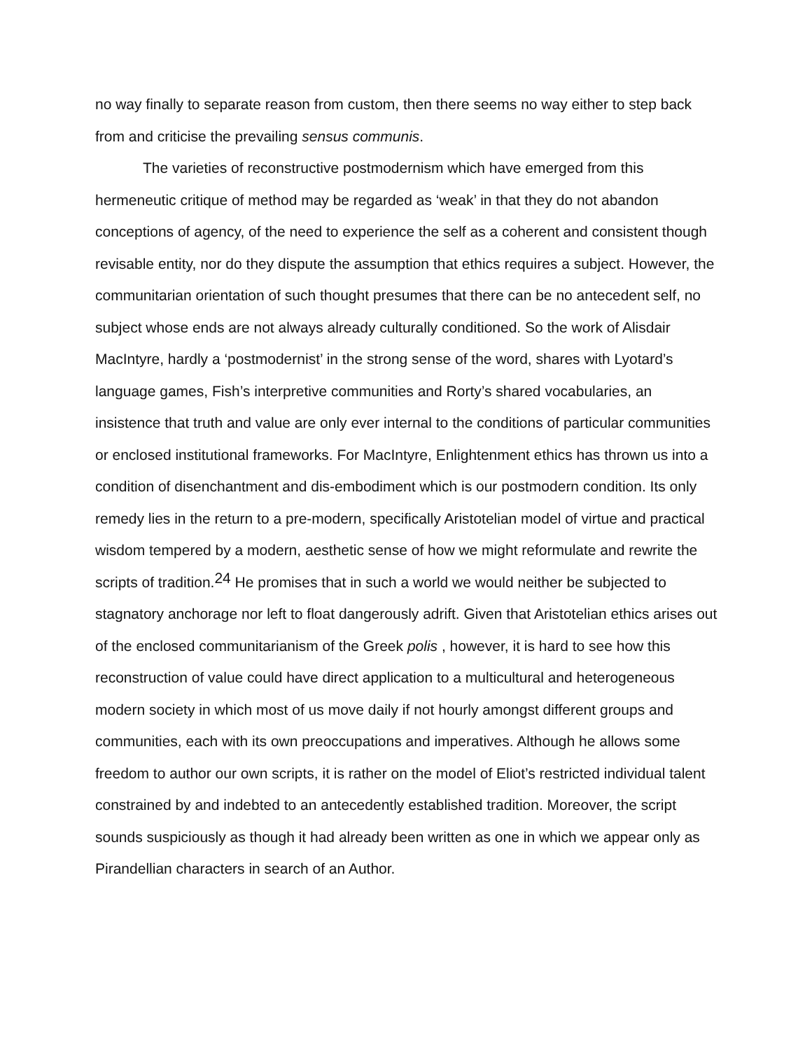no way finally to separate reason from custom, then there seems no way either to step back from and criticise the prevailing sensus communis.
The varieties of reconstructive postmodernism which have emerged from this hermeneutic critique of method may be regarded as ‘weak’ in that they do not abandon conceptions of agency, of the need to experience the self as a coherent and consistent though revisable entity, nor do they dispute the assumption that ethics requires a subject. However, the communitarian orientation of such thought presumes that there can be no antecedent self, no subject whose ends are not always already culturally conditioned. So the work of Alisdair MacIntyre, hardly a ‘postmodernist’ in the strong sense of the word, shares with Lyotard’s language games, Fish’s interpretive communities and Rorty’s shared vocabularies, an insistence that truth and value are only ever internal to the conditions of particular communities or enclosed institutional frameworks. For MacIntyre, Enlightenment ethics has thrown us into a condition of disenchantment and dis-embodiment which is our postmodern condition. Its only remedy lies in the return to a pre-modern, specifically Aristotelian model of virtue and practical wisdom tempered by a modern, aesthetic sense of how we might reformulate and rewrite the scripts of tradition.<sup>24</sup> He promises that in such a world we would neither be subjected to stagnatory anchorage nor left to float dangerously adrift. Given that Aristotelian ethics arises out of the enclosed communitarianism of the Greek polis , however, it is hard to see how this reconstruction of value could have direct application to a multicultural and heterogeneous modern society in which most of us move daily if not hourly amongst different groups and communities, each with its own preoccupations and imperatives. Although he allows some freedom to author our own scripts, it is rather on the model of Eliot’s restricted individual talent constrained by and indebted to an antecedently established tradition. Moreover, the script sounds suspiciously as though it had already been written as one in which we appear only as Pirandellian characters in search of an Author.